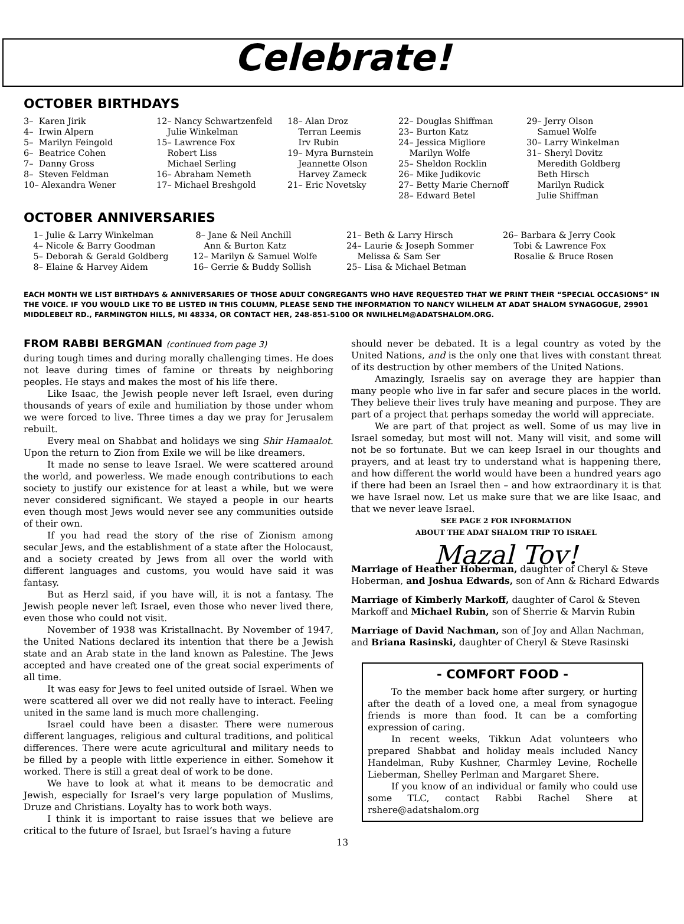Celebrate!
OCTOBER BIRTHDAYS
3– Karen Jirik 4– Irwin Alpern 5– Marilyn Feingold 6– Beatrice Cohen 7– Danny Gross 8– Steven Feldman 10– Alexandra Wener
12– Nancy Schwartzenfeld Julie Winkelman 15– Lawrence Fox Robert Liss Michael Serling 16– Abraham Nemeth 17– Michael Breshgold
18– Alan Droz Terran Leemis Irv Rubin 19– Myra Burnstein Jeannette Olson Harvey Zameck 21– Eric Novetsky
22– Douglas Shiffman 23– Burton Katz 24– Jessica Migliore Marilyn Wolfe 25– Sheldon Rocklin 26– Mike Judikovic 27– Betty Marie Chernoff 28– Edward Betel
29– Jerry Olson Samuel Wolfe 30– Larry Winkelman 31– Sheryl Dovitz Meredith Goldberg Beth Hirsch Marilyn Rudick Julie Shiffman
OCTOBER ANNIVERSARIES
1– Julie & Larry Winkelman 4– Nicole & Barry Goodman 5– Deborah & Gerald Goldberg 8– Elaine & Harvey Aidem
8– Jane & Neil Anchill Ann & Burton Katz 12– Marilyn & Samuel Wolfe 16– Gerrie & Buddy Sollish
21– Beth & Larry Hirsch 24– Laurie & Joseph Sommer Melissa & Sam Ser 25– Lisa & Michael Betman
26– Barbara & Jerry Cook Tobi & Lawrence Fox Rosalie & Bruce Rosen
EACH MONTH WE LIST BIRTHDAYS & ANNIVERSARIES OF THOSE ADULT CONGREGANTS WHO HAVE REQUESTED THAT WE PRINT THEIR “SPECIAL OCCASIONS” IN THE VOICE. IF YOU WOULD LIKE TO BE LISTED IN THIS COLUMN, PLEASE SEND THE INFORMATION TO NANCY WILHELM AT ADAT SHALOM SYNAGOGUE, 29901 MIDDLEBELT RD., FARMINGTON HILLS, MI 48334, OR CONTACT HER, 248-851-5100 OR NWILHELM@ADATSHALOM.ORG.
FROM RABBI BERGMAN (continued from page 3)
during tough times and during morally challenging times. He does not leave during times of famine or threats by neighboring peoples. He stays and makes the most of his life there.
Like Isaac, the Jewish people never left Israel, even during thousands of years of exile and humiliation by those under whom we were forced to live. Three times a day we pray for Jerusalem rebuilt.
Every meal on Shabbat and holidays we sing Shir Hamaalot. Upon the return to Zion from Exile we will be like dreamers.
It made no sense to leave Israel. We were scattered around the world, and powerless. We made enough contributions to each society to justify our existence for at least a while, but we were never considered significant. We stayed a people in our hearts even though most Jews would never see any communities outside of their own.
If you had read the story of the rise of Zionism among secular Jews, and the establishment of a state after the Holocaust, and a society created by Jews from all over the world with different languages and customs, you would have said it was fantasy.
But as Herzl said, if you have will, it is not a fantasy. The Jewish people never left Israel, even those who never lived there, even those who could not visit.
November of 1938 was Kristallnacht. By November of 1947, the United Nations declared its intention that there be a Jewish state and an Arab state in the land known as Palestine. The Jews accepted and have created one of the great social experiments of all time.
It was easy for Jews to feel united outside of Israel. When we were scattered all over we did not really have to interact. Feeling united in the same land is much more challenging.
Israel could have been a disaster. There were numerous different languages, religious and cultural traditions, and political differences. There were acute agricultural and military needs to be filled by a people with little experience in either. Somehow it worked. There is still a great deal of work to be done.
We have to look at what it means to be democratic and Jewish, especially for Israel’s very large population of Muslims, Druze and Christians. Loyalty has to work both ways.
I think it is important to raise issues that we believe are critical to the future of Israel, but Israel’s having a future
13
should never be debated. It is a legal country as voted by the United Nations, and is the only one that lives with constant threat of its destruction by other members of the United Nations.
Amazingly, Israelis say on average they are happier than many people who live in far safer and secure places in the world. They believe their lives truly have meaning and purpose. They are part of a project that perhaps someday the world will appreciate.
We are part of that project as well. Some of us may live in Israel someday, but most will not. Many will visit, and some will not be so fortunate. But we can keep Israel in our thoughts and prayers, and at least try to understand what is happening there, and how different the world would have been a hundred years ago if there had been an Israel then – and how extraordinary it is that we have Israel now. Let us make sure that we are like Isaac, and that we never leave Israel.
SEE PAGE 2 FOR INFORMATION
ABOUT THE ADAT SHALOM TRIP TO ISRAEL
Mazal Tov!
Marriage of Heather Hoberman, daughter of Cheryl & Steve Hoberman, and Joshua Edwards, son of Ann & Richard Edwards
Marriage of Kimberly Markoff, daughter of Carol & Steven Markoff and Michael Rubin, son of Sherrie & Marvin Rubin
Marriage of David Nachman, son of Joy and Allan Nachman, and Briana Rasinski, daughter of Cheryl & Steve Rasinski
- COMFORT FOOD -
To the member back home after surgery, or hurting after the death of a loved one, a meal from synagogue friends is more than food. It can be a comforting expression of caring.
In recent weeks, Tikkun Adat volunteers who prepared Shabbat and holiday meals included Nancy Handelman, Ruby Kushner, Charmley Levine, Rochelle Lieberman, Shelley Perlman and Margaret Shere.
If you know of an individual or family who could use some TLC, contact Rabbi Rachel Shere at rshere@adatshalom.org